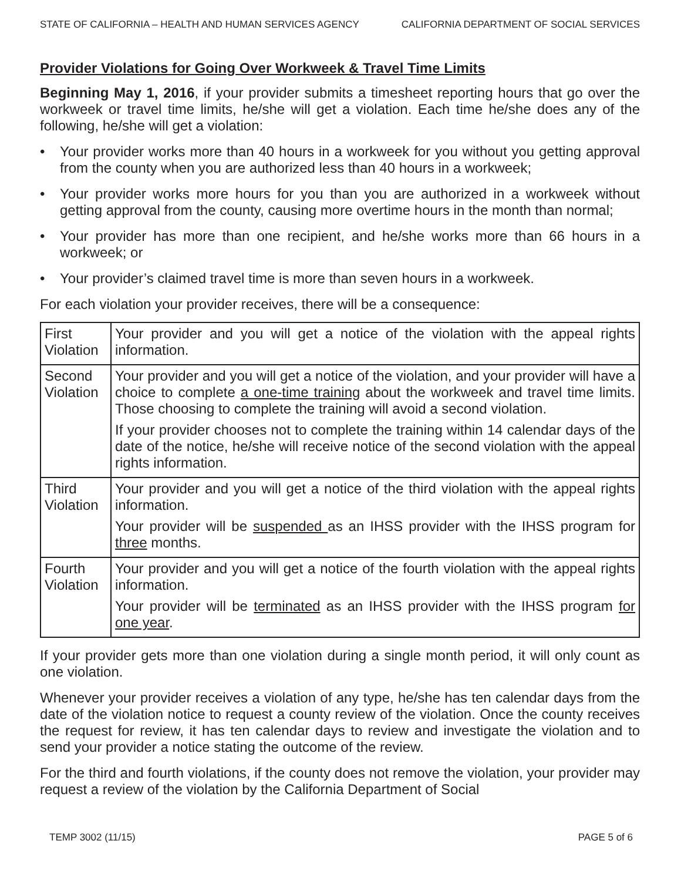STATE OF CALIFORNIA – HEALTH AND HUMAN SERVICES AGENCY CALIFORNIA DEPARTMENT OF SOCIAL SERVICES
Provider Violations for Going Over Workweek & Travel Time Limits
Beginning May 1, 2016, if your provider submits a timesheet reporting hours that go over the workweek or travel time limits, he/she will get a violation. Each time he/she does any of the following, he/she will get a violation:
• Your provider works more than 40 hours in a workweek for you without you getting approval from the county when you are authorized less than 40 hours in a workweek;
• Your provider works more hours for you than you are authorized in a workweek without getting approval from the county, causing more overtime hours in the month than normal;
• Your provider has more than one recipient, and he/she works more than 66 hours in a workweek; or
• Your provider’s claimed travel time is more than seven hours in a workweek.
For each violation your provider receives, there will be a consequence:
| First Violation | Your provider and you will get a notice of the violation with the appeal rights information. |
| Second Violation | Your provider and you will get a notice of the violation, and your provider will have a choice to complete a one-time training about the workweek and travel time limits. Those choosing to complete the training will avoid a second violation. If your provider chooses not to complete the training within 14 calendar days of the date of the notice, he/she will receive notice of the second violation with the appeal rights information. |
| Third Violation | Your provider and you will get a notice of the third violation with the appeal rights information. Your provider will be suspended as an IHSS provider with the IHSS program for three months. |
| Fourth Violation | Your provider and you will get a notice of the fourth violation with the appeal rights information. Your provider will be terminated as an IHSS provider with the IHSS program for one year . |
If your provider gets more than one violation during a single month period, it will only count as one violation.
Whenever your provider receives a violation of any type, he/she has ten calendar days from the date of the violation notice to request a county review of the violation. Once the county receives the request for review, it has ten calendar days to review and investigate the violation and to send your provider a notice stating the outcome of the review.
For the third and fourth violations, if the county does not remove the violation, your provider may request a review of the violation by the California Department of Social
TEMP 3002 (11/15) PAGE 5 of 6